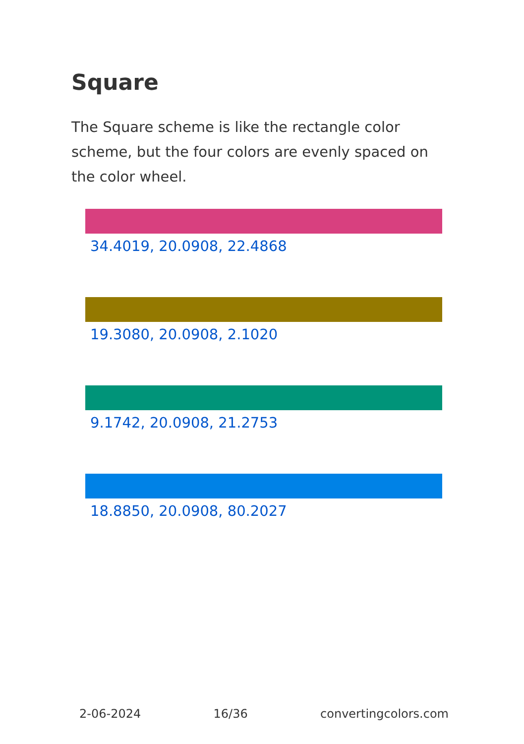Square
The Square scheme is like the rectangle color scheme, but the four colors are evenly spaced on the color wheel.
34.4019, 20.0908, 22.4868
19.3080, 20.0908, 2.1020
9.1742, 20.0908, 21.2753
18.8850, 20.0908, 80.2027
2-06-2024 16/36 convertingcolors.com